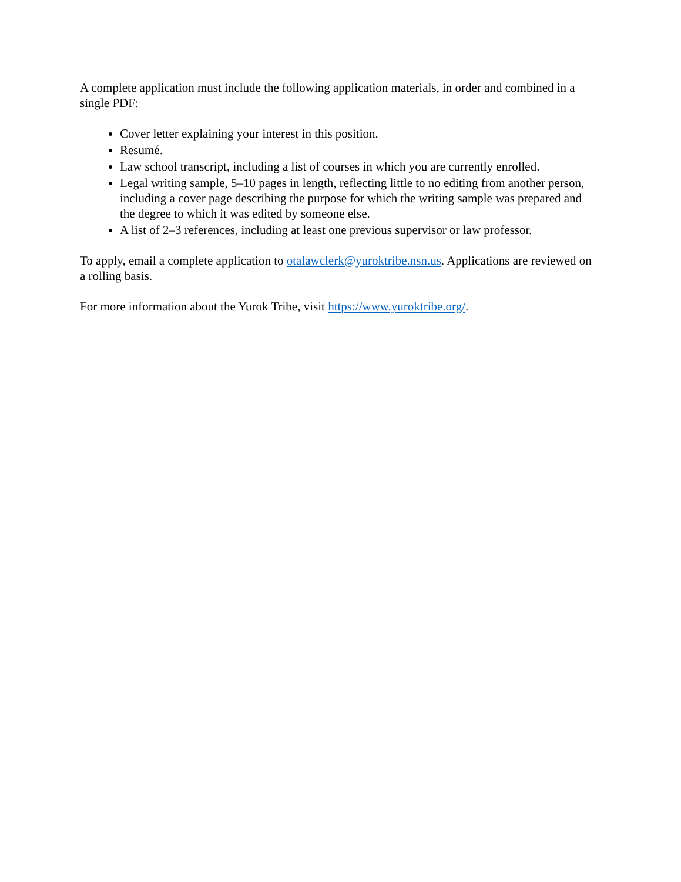A complete application must include the following application materials, in order and combined in a single PDF:
Cover letter explaining your interest in this position.
Resumé.
Law school transcript, including a list of courses in which you are currently enrolled.
Legal writing sample, 5–10 pages in length, reflecting little to no editing from another person, including a cover page describing the purpose for which the writing sample was prepared and the degree to which it was edited by someone else.
A list of 2–3 references, including at least one previous supervisor or law professor.
To apply, email a complete application to otalawclerk@yuroktribe.nsn.us. Applications are reviewed on a rolling basis.
For more information about the Yurok Tribe, visit https://www.yuroktribe.org/.